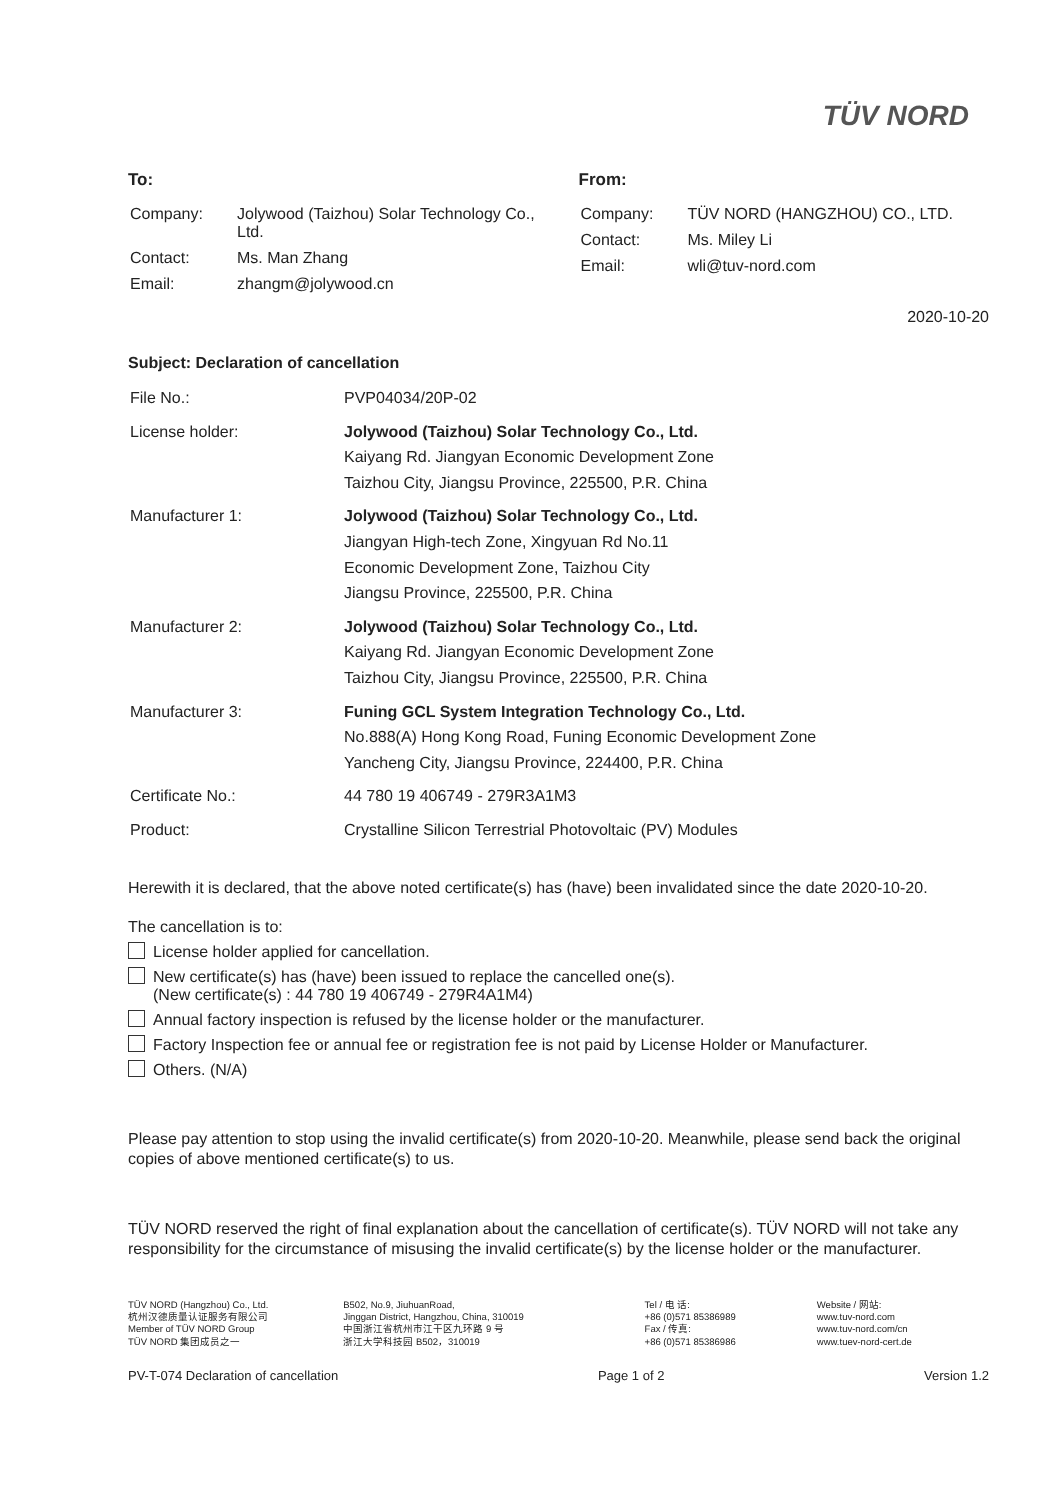TÜV NORD
To:
| Company: | Jolywood (Taizhou) Solar Technology Co., Ltd. |
| Contact: | Ms. Man Zhang |
| Email: | zhangm@jolywood.cn |
From:
| Company: | TÜV NORD (HANGZHOU) CO., LTD. |
| Contact: | Ms. Miley Li |
| Email: | wli@tuv-nord.com |
2020-10-20
Subject: Declaration of cancellation
| File No.: | PVP04034/20P-02 |
| License holder: | Jolywood (Taizhou) Solar Technology Co., Ltd. Kaiyang Rd. Jiangyan Economic Development Zone Taizhou City, Jiangsu Province, 225500, P.R. China |
| Manufacturer 1: | Jolywood (Taizhou) Solar Technology Co., Ltd. Jiangyan High-tech Zone, Xingyuan Rd No.11 Economic Development Zone, Taizhou City Jiangsu Province, 225500, P.R. China |
| Manufacturer 2: | Jolywood (Taizhou) Solar Technology Co., Ltd. Kaiyang Rd. Jiangyan Economic Development Zone Taizhou City, Jiangsu Province, 225500, P.R. China |
| Manufacturer 3: | Funing GCL System Integration Technology Co., Ltd. No.888(A) Hong Kong Road, Funing Economic Development Zone Yancheng City, Jiangsu Province, 224400, P.R. China |
| Certificate No.: | 44 780 19 406749 - 279R3A1M3 |
| Product: | Crystalline Silicon Terrestrial Photovoltaic (PV) Modules |
Herewith it is declared, that the above noted certificate(s) has (have) been invalidated since the date 2020-10-20.
The cancellation is to:
License holder applied for cancellation.
New certificate(s) has (have) been issued to replace the cancelled one(s).
(New certificate(s) : 44 780 19 406749 - 279R4A1M4)
Annual factory inspection is refused by the license holder or the manufacturer.
Factory Inspection fee or annual fee or registration fee is not paid by License Holder or Manufacturer.
Others. (N/A)
Please pay attention to stop using the invalid certificate(s) from 2020-10-20. Meanwhile, please send back the original copies of above mentioned certificate(s) to us.
TÜV NORD reserved the right of final explanation about the cancellation of certificate(s). TÜV NORD will not take any responsibility for the circumstance of misusing the invalid certificate(s) by the license holder or the manufacturer.
TÜV NORD (Hangzhou) Co., Ltd.
杭州汉德质量认证服务有限公司
Member of TÜV NORD Group
TÜV NORD 集团成员之一
B502, No.9, JiuhuanRoad,
Jinggan District, Hangzhou, China, 310019
中国浙江省杭州市江干区九环路 9 号
浙江大学科技园 B502，310019
Tel / 电 话:
+86 (0)571 85386989
Fax / 传真:
+86 (0)571 85386986
Website / 网站:
www.tuv-nord.com
www.tuv-nord.com/cn
www.tuev-nord-cert.de
PV-T-074 Declaration of cancellation Page 1 of 2 Version 1.2